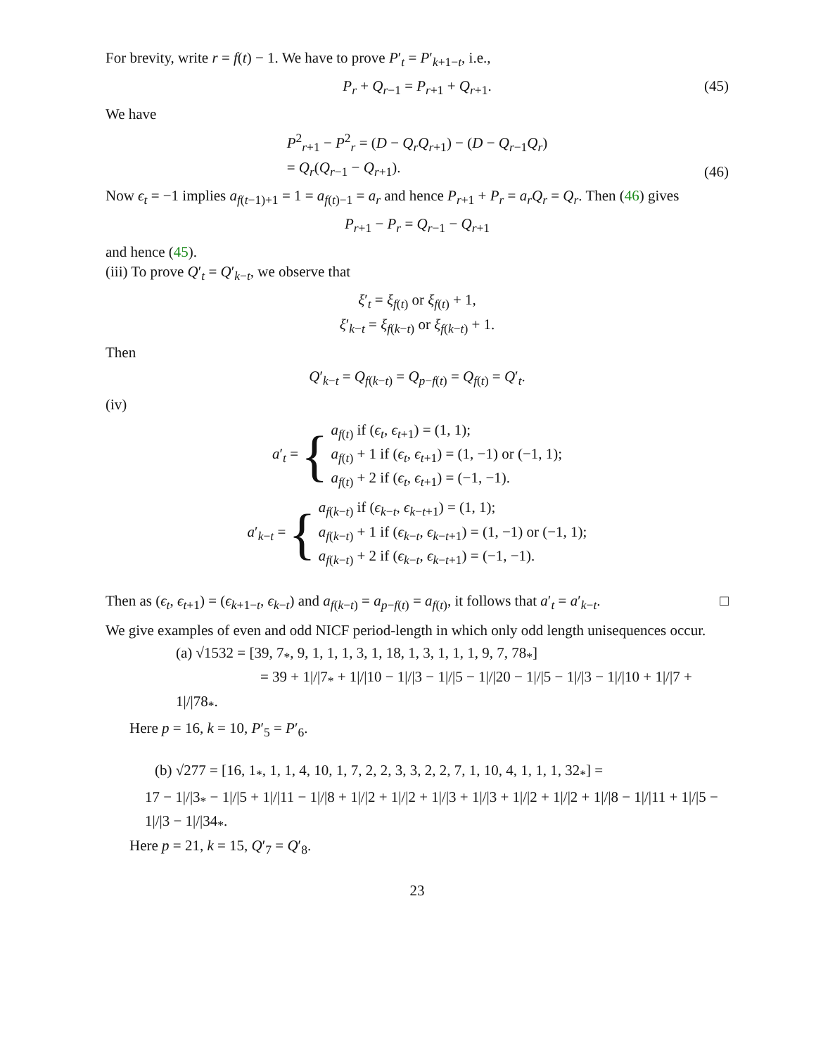For brevity, write r = f(t) − 1. We have to prove P′<sub>t</sub> = P′<sub>k+1−t</sub>, i.e.,
P<sub>r</sub> + Q<sub>r−1</sub> = P<sub>r+1</sub> + Q<sub>r+1</sub>. (45)
We have
P<sup>2</sup><sub>r+1</sub> − P<sup>2</sup><sub>r</sub> = (D − Q<sub>r</sub>Q<sub>r+1</sub>) − (D − Q<sub>r−1</sub>Q<sub>r</sub>)
= Q<sub>r</sub>(Q<sub>r−1</sub> − Q<sub>r+1</sub>).
(46)
Now ϵ<sub>t</sub> = −1 implies a<sub>f(t−1)+1</sub> = 1 = a<sub>f(t)−1</sub> = a<sub>r</sub> and hence P<sub>r+1</sub> + P<sub>r</sub> = a<sub>r</sub>Q<sub>r</sub> = Q<sub>r</sub>. Then (46) gives
P<sub>r+1</sub> − P<sub>r</sub> = Q<sub>r−1</sub> − Q<sub>r+1</sub>
and hence (45).
(iii) To prove Q′<sub>t</sub> = Q′<sub>k−t</sub>, we observe that
ξ′<sub>t</sub> = ξ<sub>f(t)</sub> or ξ<sub>f(t)</sub> + 1,
ξ′<sub>k−t</sub> = ξ<sub>f(k−t)</sub> or ξ<sub>f(k−t)</sub> + 1.
Then
Q′<sub>k−t</sub> = Q<sub>f(k−t)</sub> = Q<sub>p−f(t)</sub> = Q<sub>f(t)</sub> = Q′<sub>t</sub>.
(iv)
a′<sub>t</sub> = { a<sub>f(t)</sub> if (ϵ<sub>t</sub>, ϵ<sub>t+1</sub>) = (1, 1);
a<sub>f(t)</sub> + 1 if (ϵ<sub>t</sub>, ϵ<sub>t+1</sub>) = (1, −1) or (−1, 1);
a<sub>f(t)</sub> + 2 if (ϵ<sub>t</sub>, ϵ<sub>t+1</sub>) = (−1, −1).
a′<sub>k−t</sub> = { a<sub>f(k−t)</sub> if (ϵ<sub>k−t</sub>, ϵ<sub>k−t+1</sub>) = (1, 1);
a<sub>f(k−t)</sub> + 1 if (ϵ<sub>k−t</sub>, ϵ<sub>k−t+1</sub>) = (1, −1) or (−1, 1);
a<sub>f(k−t)</sub> + 2 if (ϵ<sub>k−t</sub>, ϵ<sub>k−t+1</sub>) = (−1, −1).
Then as (ϵ<sub>t</sub>, ϵ<sub>t+1</sub>) = (ϵ<sub>k+1−t</sub>, ϵ<sub>k−t</sub>) and a<sub>f(k−t)</sub> = a<sub>p−f(t)</sub> = a<sub>f(t)</sub>, it follows that a′<sub>t</sub> = a′<sub>k−t</sub>. □
We give examples of even and odd NICF period-length in which only odd length unisequences occur.
(a) √1532 = [39, 7<sub>*</sub>, 9, 1, 1, 1, 3, 1, 18, 1, 3, 1, 1, 1, 9, 7, 78<sub>*</sub>]
= 39 + 1|/|7<sub>*</sub> + 1|/|10 − 1|/|3 − 1|/|5 − 1|/|20 − 1|/|5 − 1|/|3 − 1|/|10 + 1|/|7 + 1|/|78<sub>*</sub>.
Here p = 16, k = 10, P′<sub>5</sub> = P′<sub>6</sub>.
(b) √277 = [16, 1<sub>*</sub>, 1, 1, 4, 10, 1, 7, 2, 2, 3, 3, 2, 2, 7, 1, 10, 4, 1, 1, 1, 32<sub>*</sub>] =
17 − 1|/|3<sub>*</sub> − 1|/|5 + 1|/|11 − 1|/|8 + 1|/|2 + 1|/|2 + 1|/|3 + 1|/|3 + 1|/|2 + 1|/|2 + 1|/|8 − 1|/|11 + 1|/|5 − 1|/|3 − 1|/|34<sub>*</sub>.
Here p = 21, k = 15, Q′<sub>7</sub> = Q′<sub>8</sub>.
23